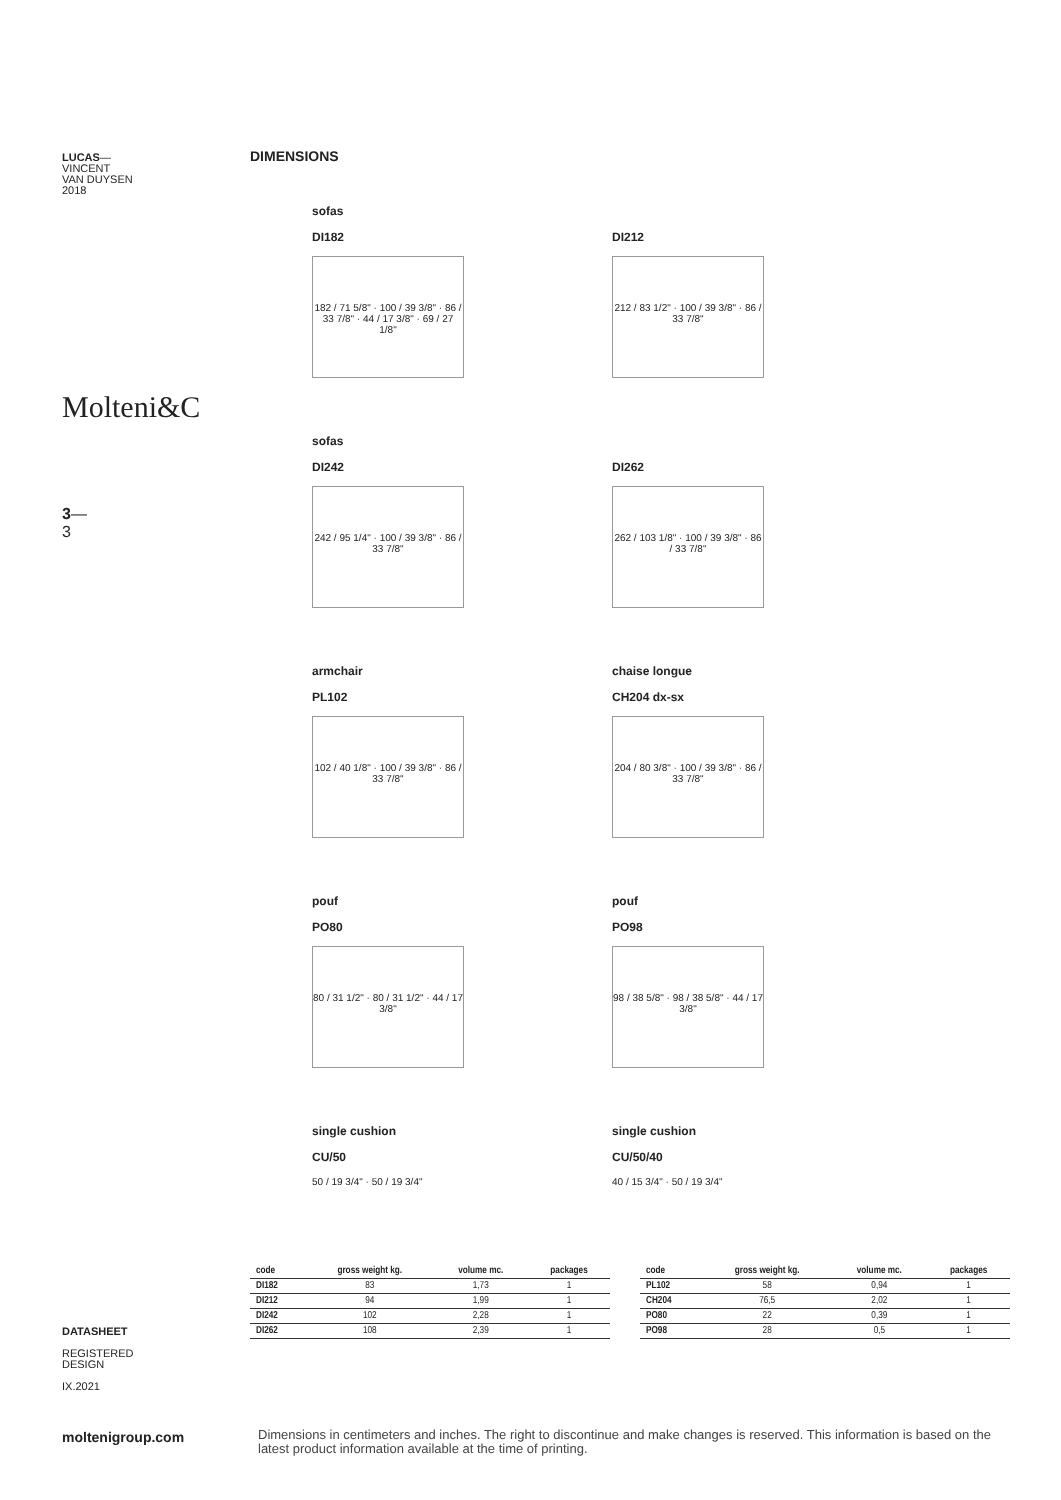LUCAS—
VINCENT
VAN DUYSEN
2018
Molteni&C
3—
3
DIMENSIONS
sofas
DI182
182 / 71 5/8" · 100 / 39 3/8" · 86 / 33 7/8" · 44 / 17 3/8" · 69 / 27 1/8"
DI212
212 / 83 1/2" · 100 / 39 3/8" · 86 / 33 7/8"
sofas
DI242
242 / 95 1/4" · 100 / 39 3/8" · 86 / 33 7/8"
DI262
262 / 103 1/8" · 100 / 39 3/8" · 86 / 33 7/8"
armchair
PL102
102 / 40 1/8" · 100 / 39 3/8" · 86 / 33 7/8"
chaise longue
CH204 dx-sx
204 / 80 3/8" · 100 / 39 3/8" · 86 / 33 7/8"
pouf
PO80
80 / 31 1/2" · 80 / 31 1/2" · 44 / 17 3/8"
pouf
PO98
98 / 38 5/8" · 98 / 38 5/8" · 44 / 17 3/8"
single cushion
CU/50
50 / 19 3/4" · 50 / 19 3/4"
single cushion
CU/50/40
40 / 15 3/4" · 50 / 19 3/4"
| code | gross weight kg. | volume mc. | packages |
| --- | --- | --- | --- |
| DI182 | 83 | 1,73 | 1 |
| DI212 | 94 | 1,99 | 1 |
| DI242 | 102 | 2,28 | 1 |
| DI262 | 108 | 2,39 | 1 |
| code | gross weight kg. | volume mc. | packages |
| --- | --- | --- | --- |
| PL102 | 58 | 0,94 | 1 |
| CH204 | 76,5 | 2,02 | 1 |
| PO80 | 22 | 0,39 | 1 |
| PO98 | 28 | 0,5 | 1 |
DATASHEET
REGISTERED
DESIGN
IX.2021
moltenigroup.com
Dimensions in centimeters and inches. The right to discontinue and make changes is reserved. This information is based on the latest product information available at the time of printing.